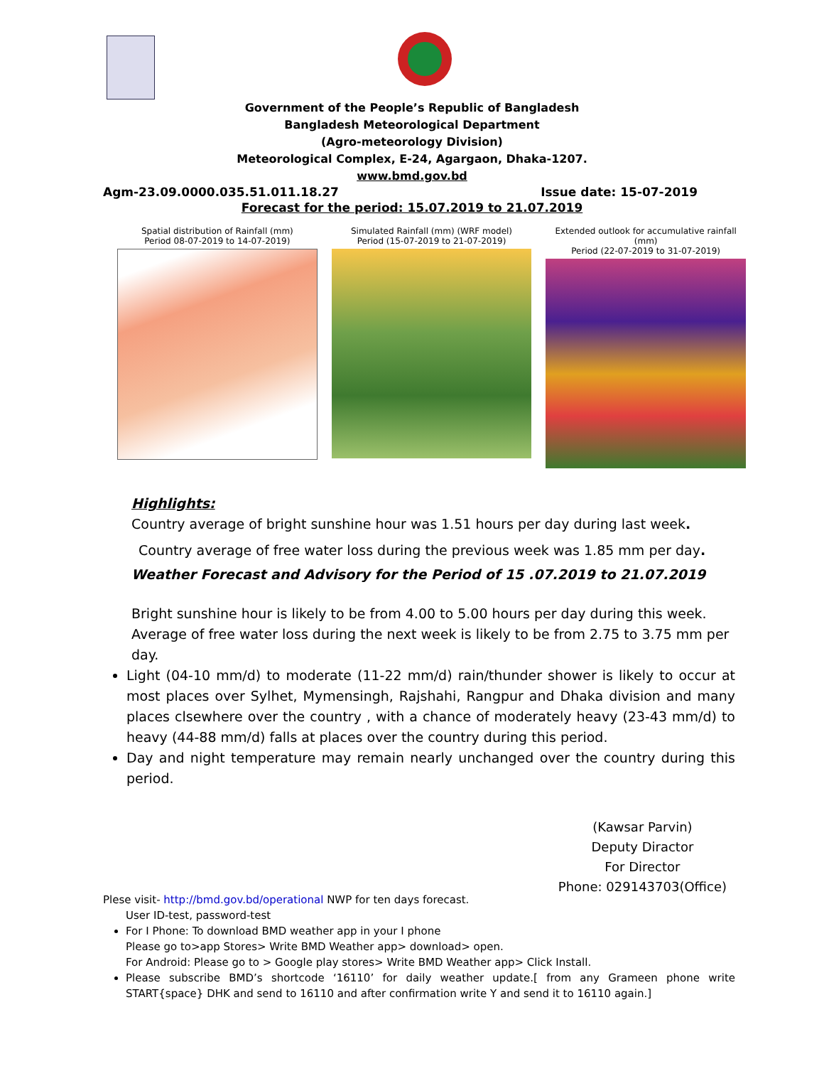Government of the People’s Republic of Bangladesh
Bangladesh Meteorological Department
(Agro-meteorology Division)
Meteorological Complex, E-24, Agargaon, Dhaka-1207.
www.bmd.gov.bd
Agm-23.09.0000.035.51.011.18.27 Issue date: 15-07-2019
Forecast for the period: 15.07.2019 to 21.07.2019
Spatial distribution of Rainfall (mm)
Period 08-07-2019 to 14-07-2019)
Simulated Rainfall (mm) (WRF model)
Period (15-07-2019 to 21-07-2019)
Extended outlook for accumulative rainfall (mm)
Period (22-07-2019 to 31-07-2019)
Highlights:
Country average of bright sunshine hour was 1.51 hours per day during last week.
Country average of free water loss during the previous week was 1.85 mm per day.
Weather Forecast and Advisory for the Period of 15 .07.2019 to 21.07.2019
Bright sunshine hour is likely to be from 4.00 to 5.00 hours per day during this week.
Average of free water loss during the next week is likely to be from 2.75 to 3.75 mm per day.
Light (04-10 mm/d) to moderate (11-22 mm/d) rain/thunder shower is likely to occur at most places over Sylhet, Mymensingh, Rajshahi, Rangpur and Dhaka division and many places clsewhere over the country , with a chance of moderately heavy (23-43 mm/d) to heavy (44-88 mm/d) falls at places over the country during this period.
Day and night temperature may remain nearly unchanged over the country during this period.
(Kawsar Parvin)
Deputy Diractor
For Director
Phone: 029143703(Office)
Plese visit- http://bmd.gov.bd/operational NWP for ten days forecast.
User ID-test, password-test
For I Phone: To download BMD weather app in your I phone
Please go to>app Stores> Write BMD Weather app> download> open.
For Android: Please go to > Google play stores> Write BMD Weather app> Click Install.
Please subscribe BMD’s shortcode ‘16110’ for daily weather update.[ from any Grameen phone write START{space} DHK and send to 16110 and after confirmation write Y and send it to 16110 again.]